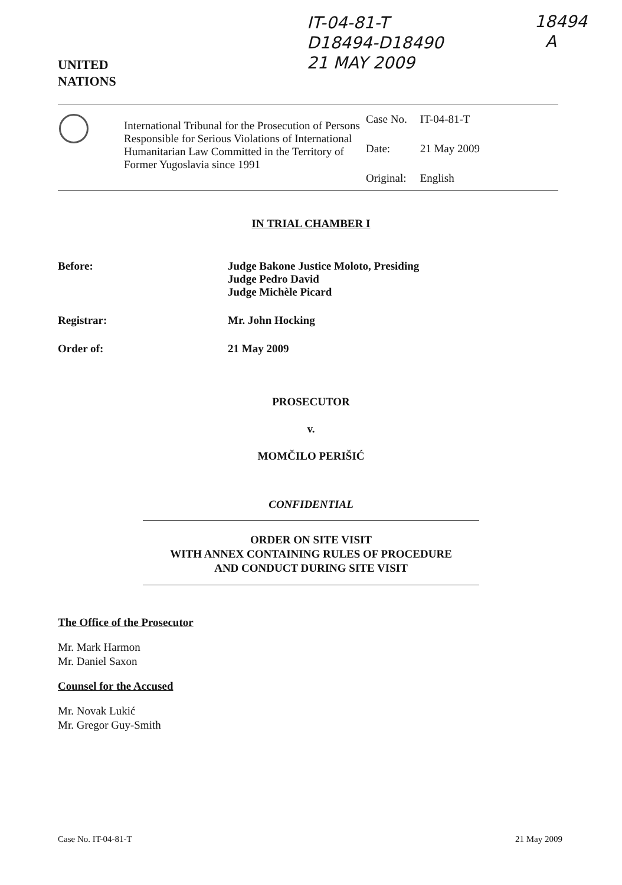IT-04-81-T
D18494-D18490
21 MAY 2009
18494
A
UNITED
NATIONS
International Tribunal for the Prosecution of Persons Responsible for Serious Violations of International Humanitarian Law Committed in the Territory of Former Yugoslavia since 1991
| Case No. | IT-04-81-T |
| Date: | 21 May 2009 |
| Original: | English |
IN TRIAL CHAMBER I
Before: Judge Bakone Justice Moloto, Presiding
Judge Pedro David
Judge Michèle Picard
Registrar: Mr. John Hocking
Order of: 21 May 2009
PROSECUTOR
v.
MOMČILO PERIŠIĆ
CONFIDENTIAL
ORDER ON SITE VISIT
WITH ANNEX CONTAINING RULES OF PROCEDURE
AND CONDUCT DURING SITE VISIT
The Office of the Prosecutor
Mr. Mark Harmon
Mr. Daniel Saxon
Counsel for the Accused
Mr. Novak Lukić
Mr. Gregor Guy-Smith
Case No. IT-04-81-T 21 May 2009